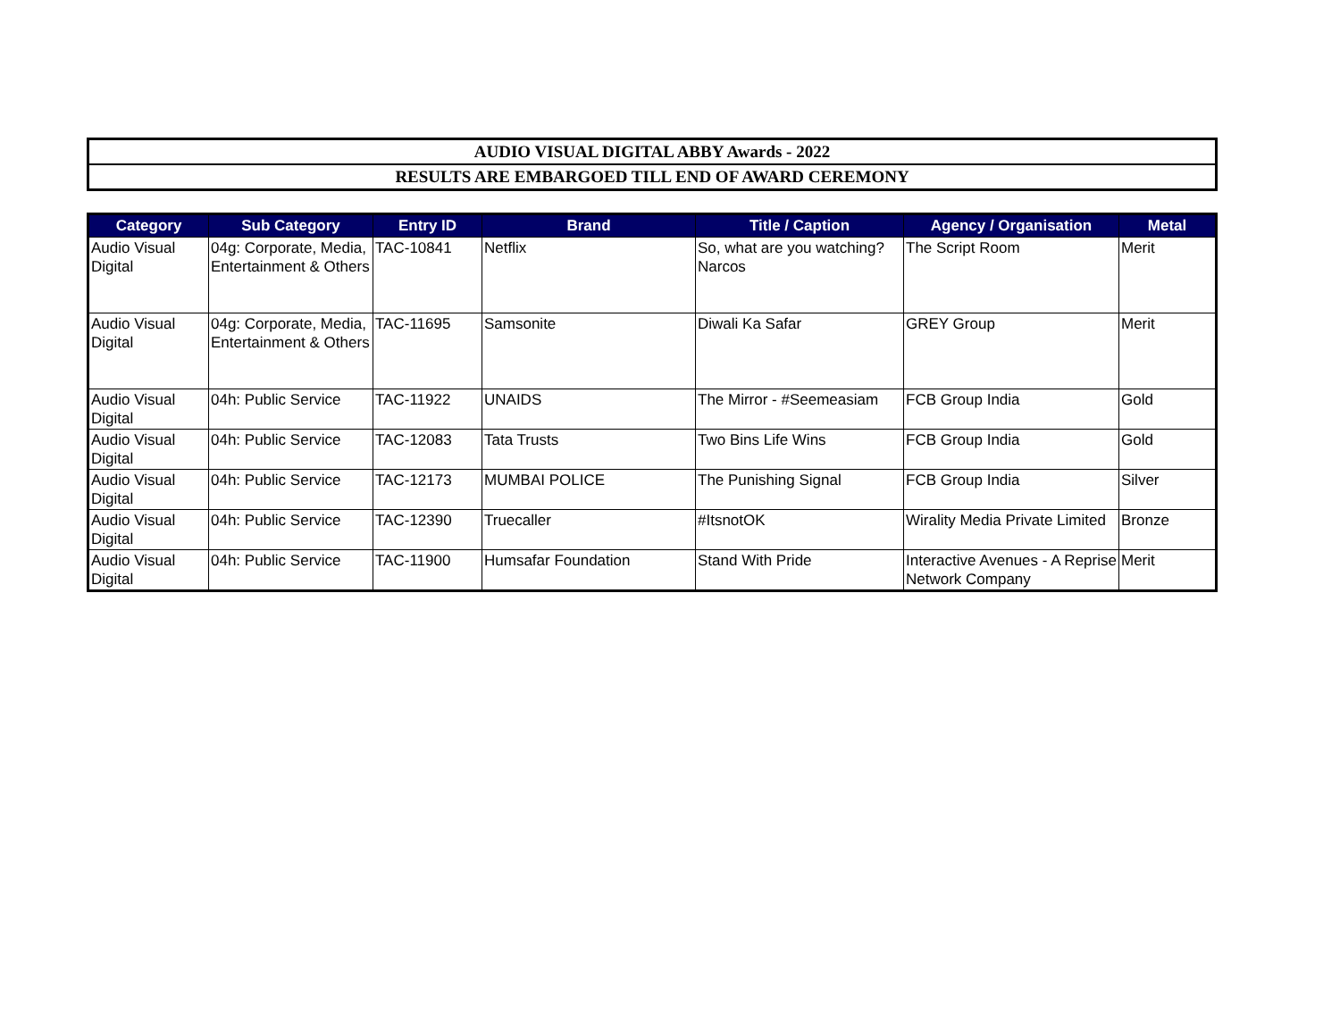AUDIO VISUAL DIGITAL ABBY Awards - 2022
RESULTS ARE EMBARGOED TILL END OF AWARD CEREMONY
| Category | Sub Category | Entry ID | Brand | Title / Caption | Agency / Organisation | Metal |
| --- | --- | --- | --- | --- | --- | --- |
| Audio Visual Digital | 04g: Corporate, Media, Entertainment & Others | TAC-10841 | Netflix | So, what are you watching? Narcos | The Script Room | Merit |
| Audio Visual Digital | 04g: Corporate, Media, Entertainment & Others | TAC-11695 | Samsonite | Diwali Ka Safar | GREY Group | Merit |
| Audio Visual Digital | 04h: Public Service | TAC-11922 | UNAIDS | The Mirror - #Seemeasiam | FCB Group India | Gold |
| Audio Visual Digital | 04h: Public Service | TAC-12083 | Tata Trusts | Two Bins Life Wins | FCB Group India | Gold |
| Audio Visual Digital | 04h: Public Service | TAC-12173 | MUMBAI POLICE | The Punishing Signal | FCB Group India | Silver |
| Audio Visual Digital | 04h: Public Service | TAC-12390 | Truecaller | #ItsnotOK | Wirality Media Private Limited | Bronze |
| Audio Visual Digital | 04h: Public Service | TAC-11900 | Humsafar Foundation | Stand With Pride | Interactive Avenues - A Reprise Network Company | Merit |